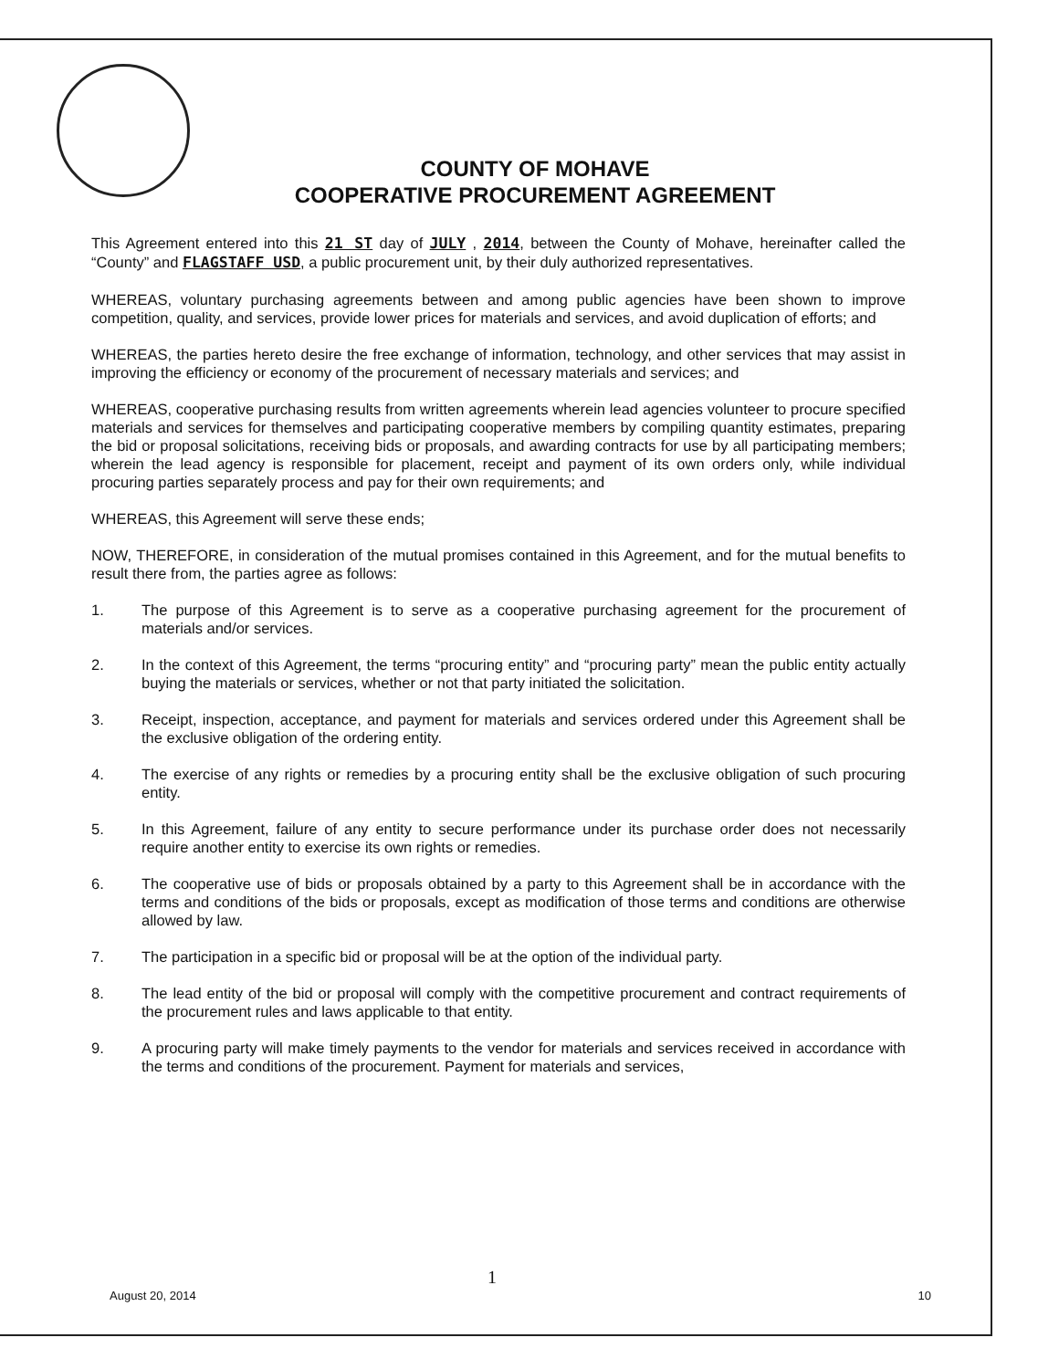COUNTY OF MOHAVE
COOPERATIVE PROCUREMENT AGREEMENT
This Agreement entered into this 21 ST day of JULY , 2014, between the County of Mohave, hereinafter called the “County” and FLAGSTAFF USD, a public procurement unit, by their duly authorized representatives.
WHEREAS, voluntary purchasing agreements between and among public agencies have been shown to improve competition, quality, and services, provide lower prices for materials and services, and avoid duplication of efforts; and
WHEREAS, the parties hereto desire the free exchange of information, technology, and other services that may assist in improving the efficiency or economy of the procurement of necessary materials and services; and
WHEREAS, cooperative purchasing results from written agreements wherein lead agencies volunteer to procure specified materials and services for themselves and participating cooperative members by compiling quantity estimates, preparing the bid or proposal solicitations, receiving bids or proposals, and awarding contracts for use by all participating members; wherein the lead agency is responsible for placement, receipt and payment of its own orders only, while individual procuring parties separately process and pay for their own requirements; and
WHEREAS, this Agreement will serve these ends;
NOW, THEREFORE, in consideration of the mutual promises contained in this Agreement, and for the mutual benefits to result there from, the parties agree as follows:
1. The purpose of this Agreement is to serve as a cooperative purchasing agreement for the procurement of materials and/or services.
2. In the context of this Agreement, the terms “procuring entity” and “procuring party” mean the public entity actually buying the materials or services, whether or not that party initiated the solicitation.
3. Receipt, inspection, acceptance, and payment for materials and services ordered under this Agreement shall be the exclusive obligation of the ordering entity.
4. The exercise of any rights or remedies by a procuring entity shall be the exclusive obligation of such procuring entity.
5. In this Agreement, failure of any entity to secure performance under its purchase order does not necessarily require another entity to exercise its own rights or remedies.
6. The cooperative use of bids or proposals obtained by a party to this Agreement shall be in accordance with the terms and conditions of the bids or proposals, except as modification of those terms and conditions are otherwise allowed by law.
7. The participation in a specific bid or proposal will be at the option of the individual party.
8. The lead entity of the bid or proposal will comply with the competitive procurement and contract requirements of the procurement rules and laws applicable to that entity.
9. A procuring party will make timely payments to the vendor for materials and services received in accordance with the terms and conditions of the procurement. Payment for materials and services,
1
August 20, 2014 10